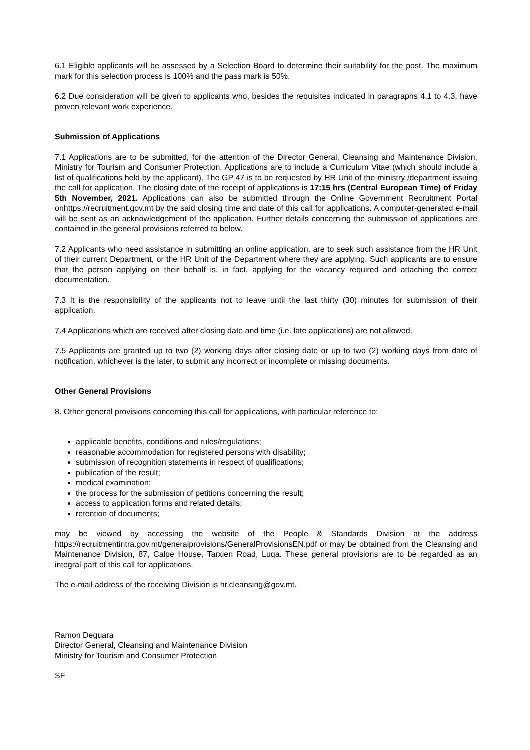6.1 Eligible applicants will be assessed by a Selection Board to determine their suitability for the post. The maximum mark for this selection process is 100% and the pass mark is 50%.
6.2 Due consideration will be given to applicants who, besides the requisites indicated in paragraphs 4.1 to 4.3, have proven relevant work experience.
Submission of Applications
7.1 Applications are to be submitted, for the attention of the Director General, Cleansing and Maintenance Division, Ministry for Tourism and Consumer Protection. Applications are to include a Curriculum Vitae (which should include a list of qualifications held by the applicant). The GP 47 is to be requested by HR Unit of the ministry /department issuing the call for application. The closing date of the receipt of applications is 17:15 hrs (Central European Time) of Friday 5th November, 2021. Applications can also be submitted through the Online Government Recruitment Portal onhttps://recruitment.gov.mt by the said closing time and date of this call for applications. A computer-generated e-mail will be sent as an acknowledgement of the application. Further details concerning the submission of applications are contained in the general provisions referred to below.
7.2 Applicants who need assistance in submitting an online application, are to seek such assistance from the HR Unit of their current Department, or the HR Unit of the Department where they are applying. Such applicants are to ensure that the person applying on their behalf is, in fact, applying for the vacancy required and attaching the correct documentation.
7.3 It is the responsibility of the applicants not to leave until the last thirty (30) minutes for submission of their application.
7.4 Applications which are received after closing date and time (i.e. late applications) are not allowed.
7.5 Applicants are granted up to two (2) working days after closing date or up to two (2) working days from date of notification, whichever is the later, to submit any incorrect or incomplete or missing documents.
Other General Provisions
8. Other general provisions concerning this call for applications, with particular reference to:
applicable benefits, conditions and rules/regulations;
reasonable accommodation for registered persons with disability;
submission of recognition statements in respect of qualifications;
publication of the result;
medical examination;
the process for the submission of petitions concerning the result;
access to application forms and related details;
retention of documents;
may be viewed by accessing the website of the People & Standards Division at the address https://recruitmentintra.gov.mt/generalprovisions/GeneralProvisionsEN.pdf or may be obtained from the Cleansing and Maintenance Division, 87, Calpe House, Tarxien Road, Luqa. These general provisions are to be regarded as an integral part of this call for applications.
The e-mail address of the receiving Division is hr.cleansing@gov.mt.
Ramon Deguara
Director General, Cleansing and Maintenance Division
Ministry for Tourism and Consumer Protection
SF